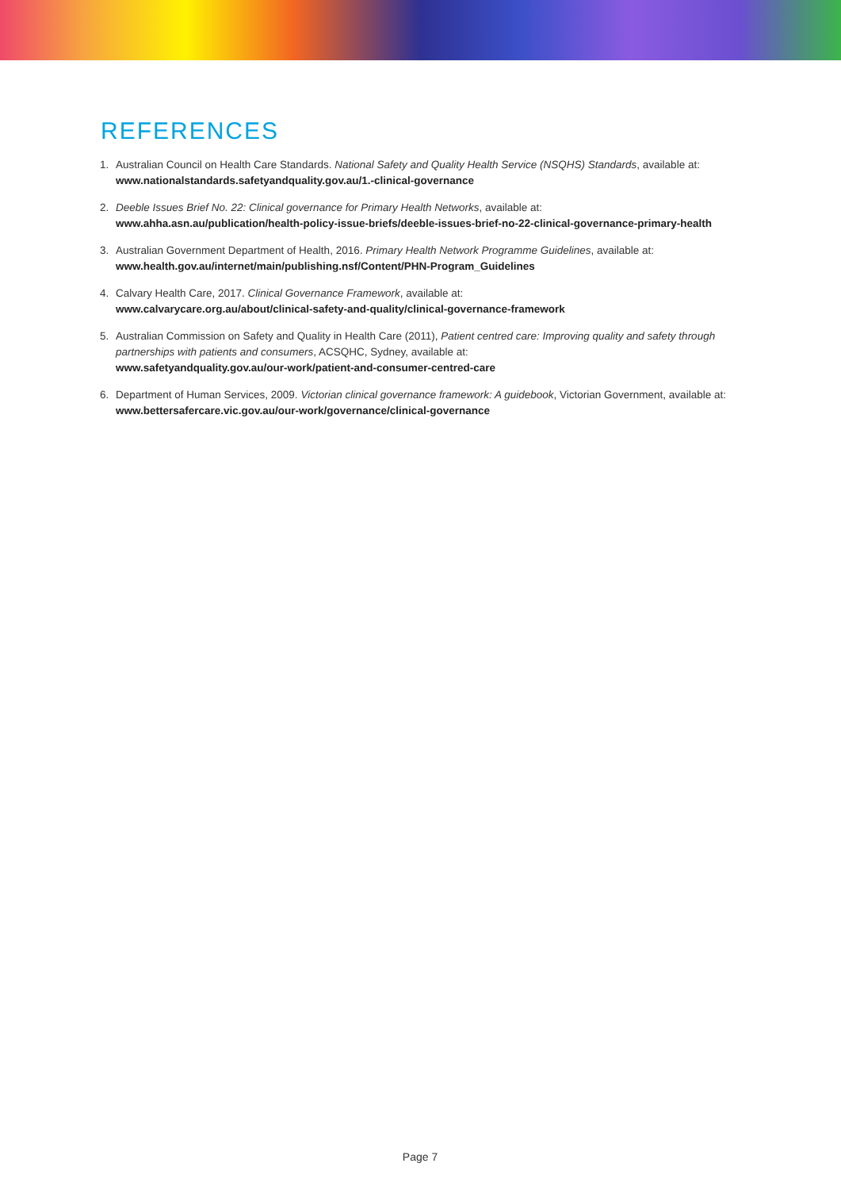REFERENCES
1. Australian Council on Health Care Standards. National Safety and Quality Health Service (NSQHS) Standards, available at:
www.nationalstandards.safetyandquality.gov.au/1.-clinical-governance
2. Deeble Issues Brief No. 22: Clinical governance for Primary Health Networks, available at:
www.ahha.asn.au/publication/health-policy-issue-briefs/deeble-issues-brief-no-22-clinical-governance-primary-health
3. Australian Government Department of Health, 2016. Primary Health Network Programme Guidelines, available at:
www.health.gov.au/internet/main/publishing.nsf/Content/PHN-Program_Guidelines
4. Calvary Health Care, 2017. Clinical Governance Framework, available at:
www.calvarycare.org.au/about/clinical-safety-and-quality/clinical-governance-framework
5. Australian Commission on Safety and Quality in Health Care (2011), Patient centred care: Improving quality and safety through partnerships with patients and consumers, ACSQHC, Sydney, available at:
www.safetyandquality.gov.au/our-work/patient-and-consumer-centred-care
6. Department of Human Services, 2009. Victorian clinical governance framework: A guidebook, Victorian Government, available at:
www.bettersafercare.vic.gov.au/our-work/governance/clinical-governance
Page 7